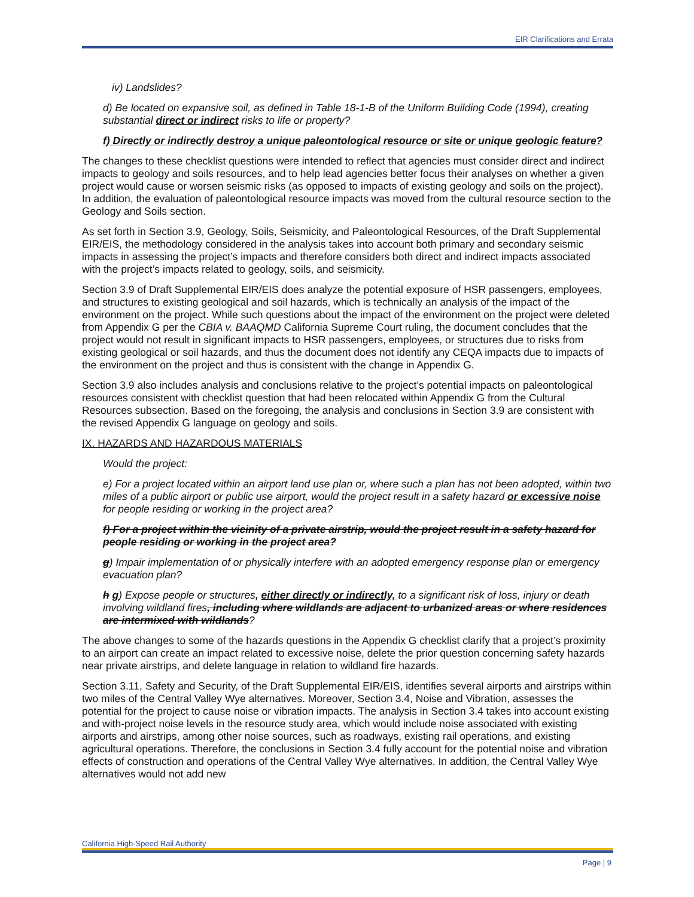EIR Clarifications and Errata
iv) Landslides?
d) Be located on expansive soil, as defined in Table 18-1-B of the Uniform Building Code (1994), creating substantial direct or indirect risks to life or property?
f) Directly or indirectly destroy a unique paleontological resource or site or unique geologic feature?
The changes to these checklist questions were intended to reflect that agencies must consider direct and indirect impacts to geology and soils resources, and to help lead agencies better focus their analyses on whether a given project would cause or worsen seismic risks (as opposed to impacts of existing geology and soils on the project). In addition, the evaluation of paleontological resource impacts was moved from the cultural resource section to the Geology and Soils section.
As set forth in Section 3.9, Geology, Soils, Seismicity, and Paleontological Resources, of the Draft Supplemental EIR/EIS, the methodology considered in the analysis takes into account both primary and secondary seismic impacts in assessing the project’s impacts and therefore considers both direct and indirect impacts associated with the project’s impacts related to geology, soils, and seismicity.
Section 3.9 of Draft Supplemental EIR/EIS does analyze the potential exposure of HSR passengers, employees, and structures to existing geological and soil hazards, which is technically an analysis of the impact of the environment on the project. While such questions about the impact of the environment on the project were deleted from Appendix G per the CBIA v. BAAQMD California Supreme Court ruling, the document concludes that the project would not result in significant impacts to HSR passengers, employees, or structures due to risks from existing geological or soil hazards, and thus the document does not identify any CEQA impacts due to impacts of the environment on the project and thus is consistent with the change in Appendix G.
Section 3.9 also includes analysis and conclusions relative to the project’s potential impacts on paleontological resources consistent with checklist question that had been relocated within Appendix G from the Cultural Resources subsection. Based on the foregoing, the analysis and conclusions in Section 3.9 are consistent with the revised Appendix G language on geology and soils.
IX. HAZARDS AND HAZARDOUS MATERIALS
Would the project:
e) For a project located within an airport land use plan or, where such a plan has not been adopted, within two miles of a public airport or public use airport, would the project result in a safety hazard or excessive noise for people residing or working in the project area?
f) For a project within the vicinity of a private airstrip, would the project result in a safety hazard for people residing or working in the project area?
g) Impair implementation of or physically interfere with an adopted emergency response plan or emergency evacuation plan?
h g) Expose people or structures, either directly or indirectly, to a significant risk of loss, injury or death involving wildland fires, including where wildlands are adjacent to urbanized areas or where residences are intermixed with wildlands?
The above changes to some of the hazards questions in the Appendix G checklist clarify that a project’s proximity to an airport can create an impact related to excessive noise, delete the prior question concerning safety hazards near private airstrips, and delete language in relation to wildland fire hazards.
Section 3.11, Safety and Security, of the Draft Supplemental EIR/EIS, identifies several airports and airstrips within two miles of the Central Valley Wye alternatives. Moreover, Section 3.4, Noise and Vibration, assesses the potential for the project to cause noise or vibration impacts. The analysis in Section 3.4 takes into account existing and with-project noise levels in the resource study area, which would include noise associated with existing airports and airstrips, among other noise sources, such as roadways, existing rail operations, and existing agricultural operations. Therefore, the conclusions in Section 3.4 fully account for the potential noise and vibration effects of construction and operations of the Central Valley Wye alternatives. In addition, the Central Valley Wye alternatives would not add new
California High-Speed Rail Authority
Page | 9